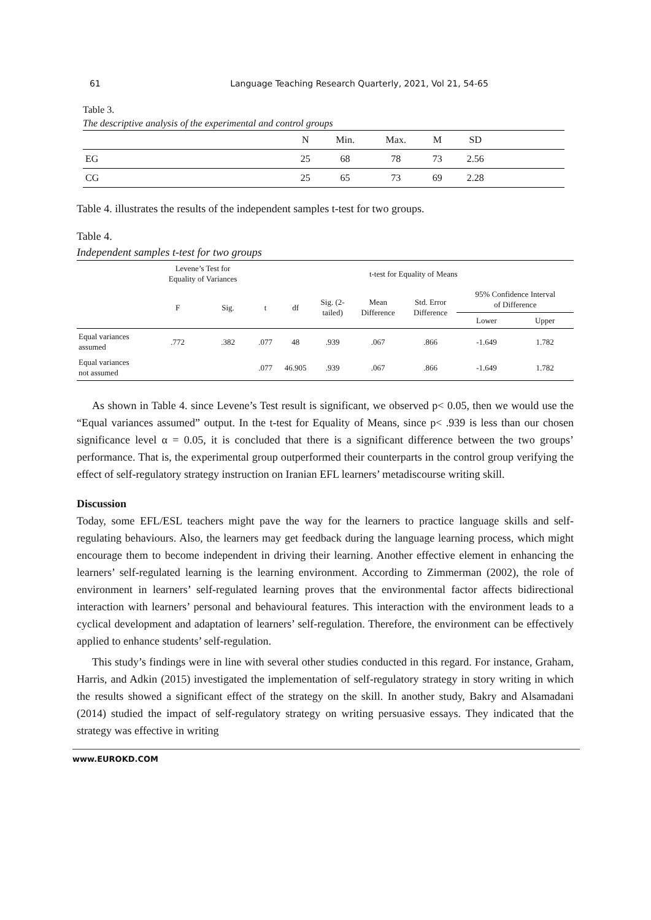61
Language Teaching Research Quarterly, 2021, Vol 21, 54-65
Table 3.
The descriptive analysis of the experimental and control groups
| | N | Min. | Max. | M | SD | |
| --- | --- | --- | --- | --- | --- | --- |
| EG | 25 | 68 | 78 | 73 | 2.56 | |
| CG | 25 | 65 | 73 | 69 | 2.28 | |
Table 4. illustrates the results of the independent samples t-test for two groups.
Table 4.
Independent samples t-test for two groups
| | Levene’s Test for Equality of Variances | | t-test for Equality of Means | | | | | | |
| | F | Sig. | t | df | Sig. (2- tailed) | Mean Difference | Std. Error Difference | 95% Confidence Interval of Difference | |
| | | | | | | | | Lower | Upper |
| Equal variances assumed | .772 | .382 | .077 | 48 | .939 | .067 | .866 | -1.649 | 1.782 |
| Equal variances not assumed | | | .077 | 46.905 | .939 | .067 | .866 | -1.649 | 1.782 |
As shown in Table 4. since Levene’s Test result is significant, we observed p< 0.05, then we would use the “Equal variances assumed” output. In the t-test for Equality of Means, since p< .939 is less than our chosen significance level α = 0.05, it is concluded that there is a significant difference between the two groups’ performance. That is, the experimental group outperformed their counterparts in the control group verifying the effect of self-regulatory strategy instruction on Iranian EFL learners’ metadiscourse writing skill.
Discussion
Today, some EFL/ESL teachers might pave the way for the learners to practice language skills and self-regulating behaviours. Also, the learners may get feedback during the language learning process, which might encourage them to become independent in driving their learning. Another effective element in enhancing the learners’ self-regulated learning is the learning environment. According to Zimmerman (2002), the role of environment in learners’ self-regulated learning proves that the environmental factor affects bidirectional interaction with learners’ personal and behavioural features. This interaction with the environment leads to a cyclical development and adaptation of learners’ self-regulation. Therefore, the environment can be effectively applied to enhance students’ self-regulation.
This study’s findings were in line with several other studies conducted in this regard. For instance, Graham, Harris, and Adkin (2015) investigated the implementation of self-regulatory strategy in story writing in which the results showed a significant effect of the strategy on the skill. In another study, Bakry and Alsamadani (2014) studied the impact of self-regulatory strategy on writing persuasive essays. They indicated that the strategy was effective in writing
www.EUROKD.COM